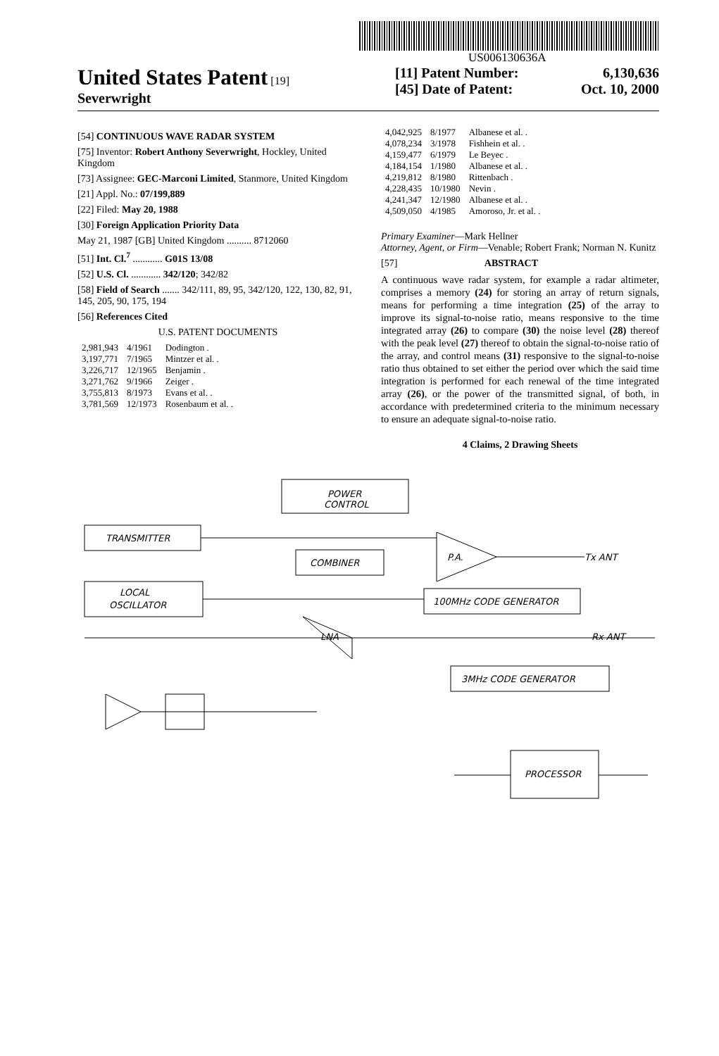US006130636A
United States Patent [19]
Severwright
[11] Patent Number: 6,130,636
[45] Date of Patent: Oct. 10, 2000
[54] CONTINUOUS WAVE RADAR SYSTEM
[75] Inventor: Robert Anthony Severwright, Hockley, United Kingdom
[73] Assignee: GEC-Marconi Limited, Stanmore, United Kingdom
[21] Appl. No.: 07/199,889
[22] Filed: May 20, 1988
[30] Foreign Application Priority Data
May 21, 1987 [GB] United Kingdom .......... 8712060
[51] Int. Cl.<sup>7</sup> ............ G01S 13/08
[52] U.S. Cl. ............ 342/120; 342/82
[58] Field of Search ....... 342/111, 89, 95, 342/120, 122, 130, 82, 91, 145, 205, 90, 175, 194
[56] References Cited
U.S. PATENT DOCUMENTS
| 2,981,943 | 4/1961 | Dodington . |
| 3,197,771 | 7/1965 | Mintzer et al. . |
| 3,226,717 | 12/1965 | Benjamin . |
| 3,271,762 | 9/1966 | Zeiger . |
| 3,755,813 | 8/1973 | Evans et al. . |
| 3,781,569 | 12/1973 | Rosenbaum et al. . |
| 4,042,925 | 8/1977 | Albanese et al. . |
| 4,078,234 | 3/1978 | Fishhein et al. . |
| 4,159,477 | 6/1979 | Le Beyec . |
| 4,184,154 | 1/1980 | Albanese et al. . |
| 4,219,812 | 8/1980 | Rittenbach . |
| 4,228,435 | 10/1980 | Nevin . |
| 4,241,347 | 12/1980 | Albanese et al. . |
| 4,509,050 | 4/1985 | Amoroso, Jr. et al. . |
Primary Examiner—Mark Hellner
Attorney, Agent, or Firm—Venable; Robert Frank; Norman N. Kunitz
[57] ABSTRACT
A continuous wave radar system, for example a radar altimeter, comprises a memory (24) for storing an array of return signals, means for performing a time integration (25) of the array to improve its signal-to-noise ratio, means responsive to the time integrated array (26) to compare (30) the noise level (28) thereof with the peak level (27) thereof to obtain the signal-to-noise ratio of the array, and control means (31) responsive to the signal-to-noise ratio thus obtained to set either the period over which the said time integration is performed for each renewal of the time integrated array (26), or the power of the transmitted signal, of both, in accordance with predetermined criteria to the minimum necessary to ensure an adequate signal-to-noise ratio.
4 Claims, 2 Drawing Sheets
POWER
CONTROL
TRANSMITTER
P.A.
Tx ANT
COMBINER
LOCAL
OSCILLATOR
100MHz CODE GENERATOR
LNA
Rx ANT
3MHz CODE GENERATOR
PROCESSOR